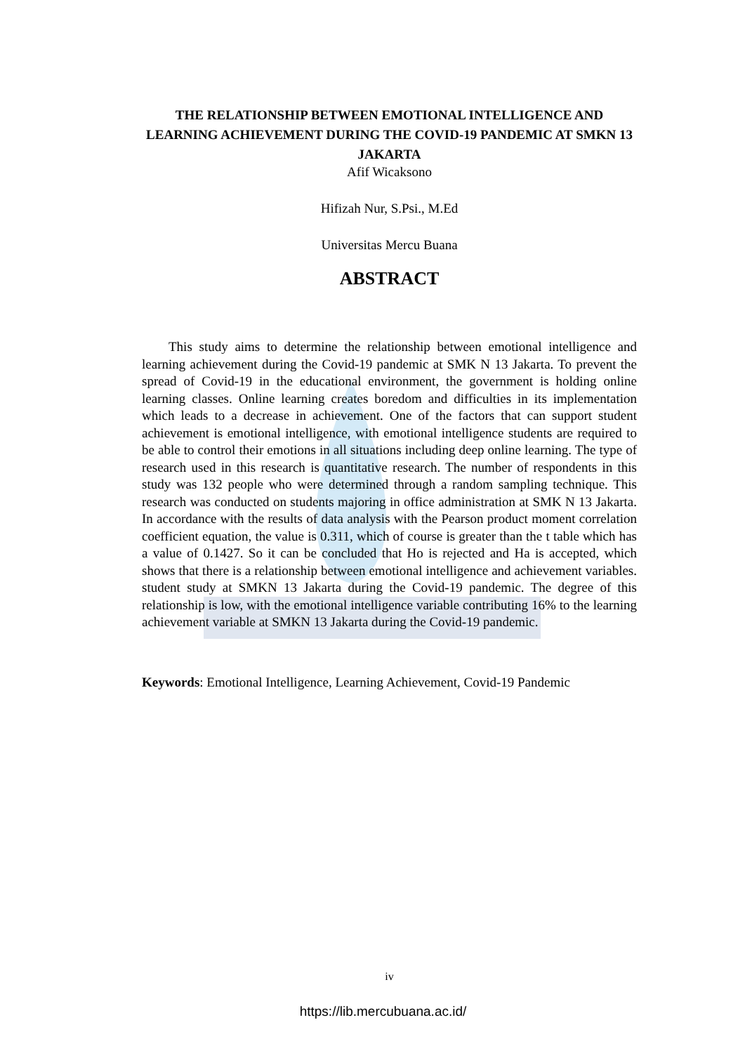THE RELATIONSHIP BETWEEN EMOTIONAL INTELLIGENCE AND LEARNING ACHIEVEMENT DURING THE COVID-19 PANDEMIC AT SMKN 13 JAKARTA
Afif Wicaksono
Hifizah Nur, S.Psi., M.Ed
Universitas Mercu Buana
ABSTRACT
This study aims to determine the relationship between emotional intelligence and learning achievement during the Covid-19 pandemic at SMK N 13 Jakarta. To prevent the spread of Covid-19 in the educational environment, the government is holding online learning classes. Online learning creates boredom and difficulties in its implementation which leads to a decrease in achievement. One of the factors that can support student achievement is emotional intelligence, with emotional intelligence students are required to be able to control their emotions in all situations including deep online learning. The type of research used in this research is quantitative research. The number of respondents in this study was 132 people who were determined through a random sampling technique. This research was conducted on students majoring in office administration at SMK N 13 Jakarta. In accordance with the results of data analysis with the Pearson product moment correlation coefficient equation, the value is 0.311, which of course is greater than the t table which has a value of 0.1427. So it can be concluded that Ho is rejected and Ha is accepted, which shows that there is a relationship between emotional intelligence and achievement variables. student study at SMKN 13 Jakarta during the Covid-19 pandemic. The degree of this relationship is low, with the emotional intelligence variable contributing 16% to the learning achievement variable at SMKN 13 Jakarta during the Covid-19 pandemic.
Keywords: Emotional Intelligence, Learning Achievement, Covid-19 Pandemic
iv
https://lib.mercubuana.ac.id/